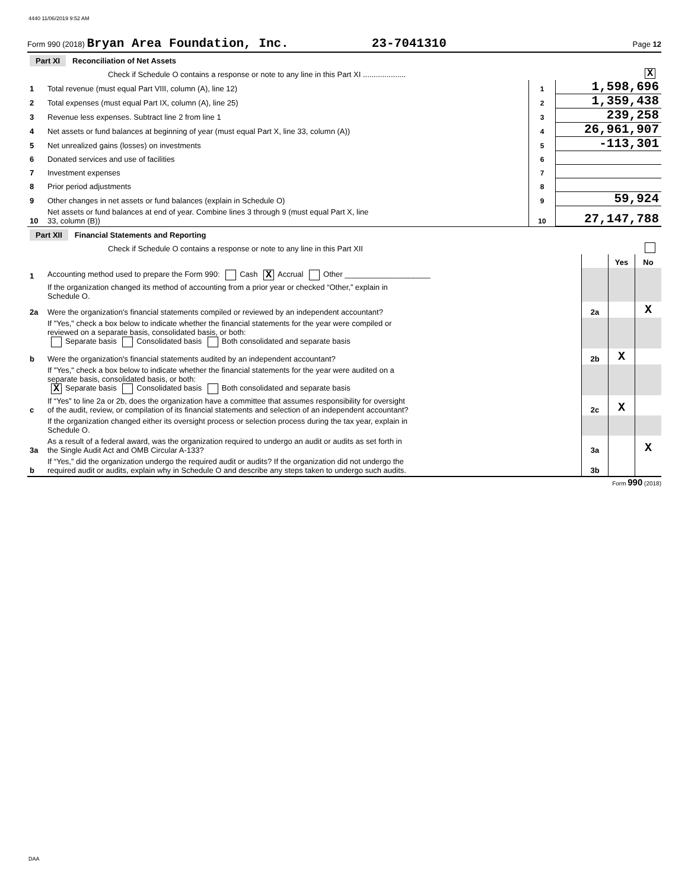4440 11/06/2019 9:52 AM
Form 990 (2018) Bryan Area Foundation, Inc. 23-7041310 Page 12
| Part XI Reconciliation of Net Assets | | | |
| | Check if Schedule O contains a response or note to any line in this Part XI .................... | X | |
| 1 | Total revenue (must equal Part VIII, column (A), line 12) | 1 | 1,598,696 |
| 2 | Total expenses (must equal Part IX, column (A), line 25) | 2 | 1,359,438 |
| 3 | Revenue less expenses. Subtract line 2 from line 1 | 3 | 239,258 |
| 4 | Net assets or fund balances at beginning of year (must equal Part X, line 33, column (A)) | 4 | 26,961,907 |
| 5 | Net unrealized gains (losses) on investments | 5 | -113,301 |
| 6 | Donated services and use of facilities | 6 | |
| 7 | Investment expenses | 7 | |
| 8 | Prior period adjustments | 8 | |
| 9 | Other changes in net assets or fund balances (explain in Schedule O) | 9 | 59,924 |
| 10 | Net assets or fund balances at end of year. Combine lines 3 through 9 (must equal Part X, line 33, column (B)) | 10 | 27,147,788 |
| Part XII Financial Statements and Reporting | | | | |
| | Check if Schedule O contains a response or note to any line in this Part XII | | | |
| | | | Yes | No |
| 1 | Accounting method used to prepare the Form 990: Cash X Accrual Other ____________________ | | | |
| | If the organization changed its method of accounting from a prior year or checked “Other,” explain in Schedule O. | | | |
| 2a | Were the organization's financial statements compiled or reviewed by an independent accountant? | 2a | | X |
| | If "Yes," check a box below to indicate whether the financial statements for the year were compiled or reviewed on a separate basis, consolidated basis, or both: Separate basis Consolidated basis Both consolidated and separate basis | | | |
| b | Were the organization's financial statements audited by an independent accountant? | 2b | X | |
| | If "Yes," check a box below to indicate whether the financial statements for the year were audited on a separate basis, consolidated basis, or both: X Separate basis Consolidated basis Both consolidated and separate basis | | | |
| c | If “Yes” to line 2a or 2b, does the organization have a committee that assumes responsibility for oversight of the audit, review, or compilation of its financial statements and selection of an independent accountant? | 2c | X | |
| | If the organization changed either its oversight process or selection process during the tax year, explain in Schedule O. | | | |
| 3a | As a result of a federal award, was the organization required to undergo an audit or audits as set forth in the Single Audit Act and OMB Circular A-133? | 3a | | X |
| b | If “Yes,” did the organization undergo the required audit or audits? If the organization did not undergo the required audit or audits, explain why in Schedule O and describe any steps taken to undergo such audits. | 3b | | |
Form 990 (2018)
DAA